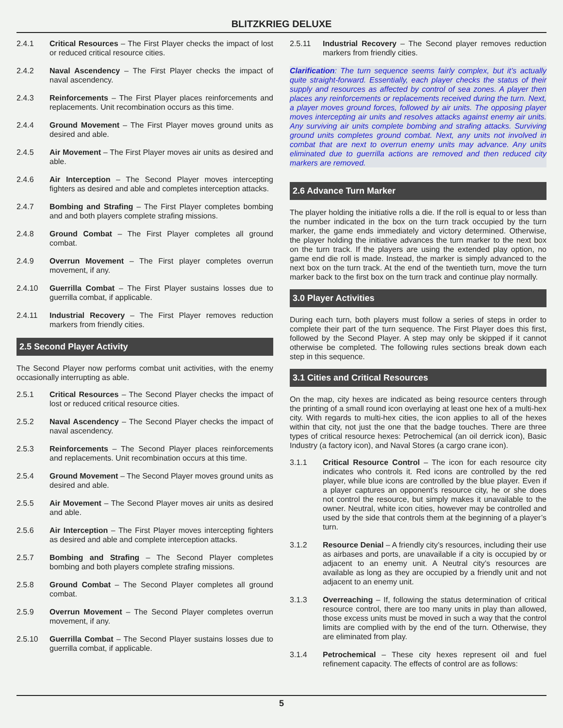BLITZKRIEG DELUXE
2.4.1 Critical Resources – The First Player checks the impact of lost or reduced critical resource cities.
2.4.2 Naval Ascendency – The First Player checks the impact of naval ascendency.
2.4.3 Reinforcements – The First Player places reinforcements and replacements. Unit recombination occurs as this time.
2.4.4 Ground Movement – The First Player moves ground units as desired and able.
2.4.5 Air Movement – The First Player moves air units as desired and able.
2.4.6 Air Interception – The Second Player moves intercepting fighters as desired and able and completes interception attacks.
2.4.7 Bombing and Strafing – The First Player completes bombing and and both players complete strafing missions.
2.4.8 Ground Combat – The First Player completes all ground combat.
2.4.9 Overrun Movement – The First player completes overrun movement, if any.
2.4.10 Guerrilla Combat – The First Player sustains losses due to guerrilla combat, if applicable.
2.4.11 Industrial Recovery – The First Player removes reduction markers from friendly cities.
2.5 Second Player Activity
The Second Player now performs combat unit activities, with the enemy occasionally interrupting as able.
2.5.1 Critical Resources – The Second Player checks the impact of lost or reduced critical resource cities.
2.5.2 Naval Ascendency – The Second Player checks the impact of naval ascendency.
2.5.3 Reinforcements – The Second Player places reinforcements and replacements. Unit recombination occurs at this time.
2.5.4 Ground Movement – The Second Player moves ground units as desired and able.
2.5.5 Air Movement – The Second Player moves air units as desired and able.
2.5.6 Air Interception – The First Player moves intercepting fighters as desired and able and complete interception attacks.
2.5.7 Bombing and Strafing – The Second Player completes bombing and both players complete strafing missions.
2.5.8 Ground Combat – The Second Player completes all ground combat.
2.5.9 Overrun Movement – The Second Player completes overrun movement, if any.
2.5.10 Guerrilla Combat – The Second Player sustains losses due to guerrilla combat, if applicable.
2.5.11 Industrial Recovery – The Second player removes reduction markers from friendly cities.
Clarification: The turn sequence seems fairly complex, but it’s actually quite straight-forward. Essentially, each player checks the status of their supply and resources as affected by control of sea zones. A player then places any reinforcements or replacements received during the turn. Next, a player moves ground forces, followed by air units. The opposing player moves intercepting air units and resolves attacks against enemy air units. Any surviving air units complete bombing and strafing attacks. Surviving ground units completes ground combat. Next, any units not involved in combat that are next to overrun enemy units may advance. Any units eliminated due to guerrilla actions are removed and then reduced city markers are removed.
2.6 Advance Turn Marker
The player holding the initiative rolls a die. If the roll is equal to or less than the number indicated in the box on the turn track occupied by the turn marker, the game ends immediately and victory determined. Otherwise, the player holding the initiative advances the turn marker to the next box on the turn track. If the players are using the extended play option, no game end die roll is made. Instead, the marker is simply advanced to the next box on the turn track. At the end of the twentieth turn, move the turn marker back to the first box on the turn track and continue play normally.
3.0 Player Activities
During each turn, both players must follow a series of steps in order to complete their part of the turn sequence. The First Player does this first, followed by the Second Player. A step may only be skipped if it cannot otherwise be completed. The following rules sections break down each step in this sequence.
3.1 Cities and Critical Resources
On the map, city hexes are indicated as being resource centers through the printing of a small round icon overlaying at least one hex of a multi-hex city. With regards to multi-hex cities, the icon applies to all of the hexes within that city, not just the one that the badge touches. There are three types of critical resource hexes: Petrochemical (an oil derrick icon), Basic Industry (a factory icon), and Naval Stores (a cargo crane icon).
3.1.1 Critical Resource Control – The icon for each resource city indicates who controls it. Red icons are controlled by the red player, while blue icons are controlled by the blue player. Even if a player captures an opponent’s resource city, he or she does not control the resource, but simply makes it unavailable to the owner. Neutral, white icon cities, however may be controlled and used by the side that controls them at the beginning of a player’s turn.
3.1.2 Resource Denial – A friendly city’s resources, including their use as airbases and ports, are unavailable if a city is occupied by or adjacent to an enemy unit. A Neutral city’s resources are available as long as they are occupied by a friendly unit and not adjacent to an enemy unit.
3.1.3 Overreaching – If, following the status determination of critical resource control, there are too many units in play than allowed, those excess units must be moved in such a way that the control limits are complied with by the end of the turn. Otherwise, they are eliminated from play.
3.1.4 Petrochemical – These city hexes represent oil and fuel refinement capacity. The effects of control are as follows:
5